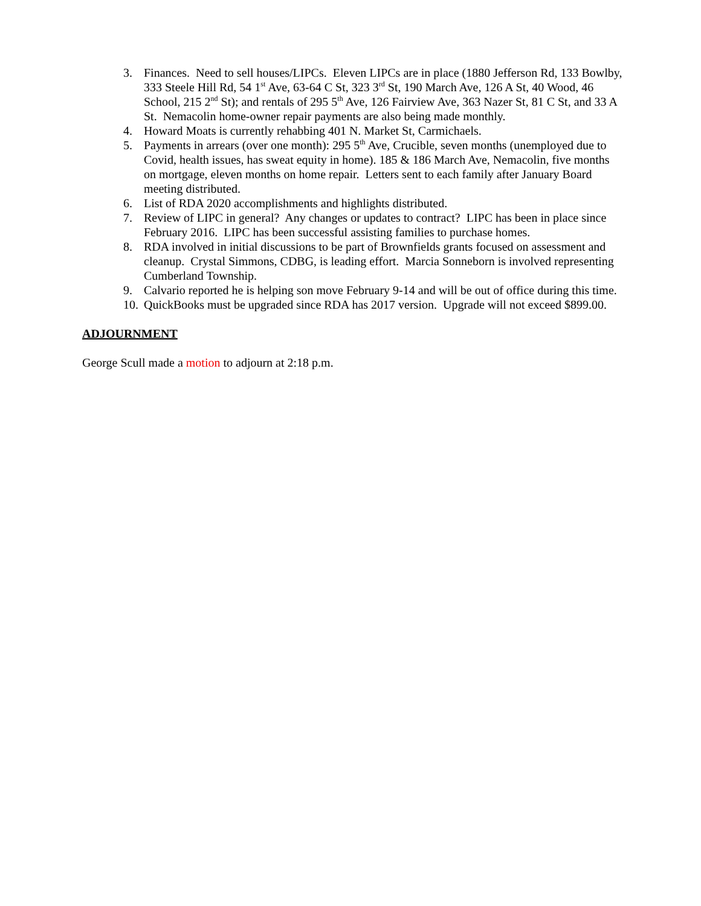3. Finances. Need to sell houses/LIPCs. Eleven LIPCs are in place (1880 Jefferson Rd, 133 Bowlby, 333 Steele Hill Rd, 54 1<sup>st</sup> Ave, 63-64 C St, 323 3<sup>rd</sup> St, 190 March Ave, 126 A St, 40 Wood, 46 School, 215 2<sup>nd</sup> St); and rentals of 295 5<sup>th</sup> Ave, 126 Fairview Ave, 363 Nazer St, 81 C St, and 33 A St. Nemacolin home-owner repair payments are also being made monthly.
4. Howard Moats is currently rehabbing 401 N. Market St, Carmichaels.
5. Payments in arrears (over one month): 295 5<sup>th</sup> Ave, Crucible, seven months (unemployed due to Covid, health issues, has sweat equity in home). 185 & 186 March Ave, Nemacolin, five months on mortgage, eleven months on home repair. Letters sent to each family after January Board meeting distributed.
6. List of RDA 2020 accomplishments and highlights distributed.
7. Review of LIPC in general? Any changes or updates to contract? LIPC has been in place since February 2016. LIPC has been successful assisting families to purchase homes.
8. RDA involved in initial discussions to be part of Brownfields grants focused on assessment and cleanup. Crystal Simmons, CDBG, is leading effort. Marcia Sonneborn is involved representing Cumberland Township.
9. Calvario reported he is helping son move February 9-14 and will be out of office during this time.
10. QuickBooks must be upgraded since RDA has 2017 version. Upgrade will not exceed $899.00.
ADJOURNMENT
George Scull made a motion to adjourn at 2:18 p.m.